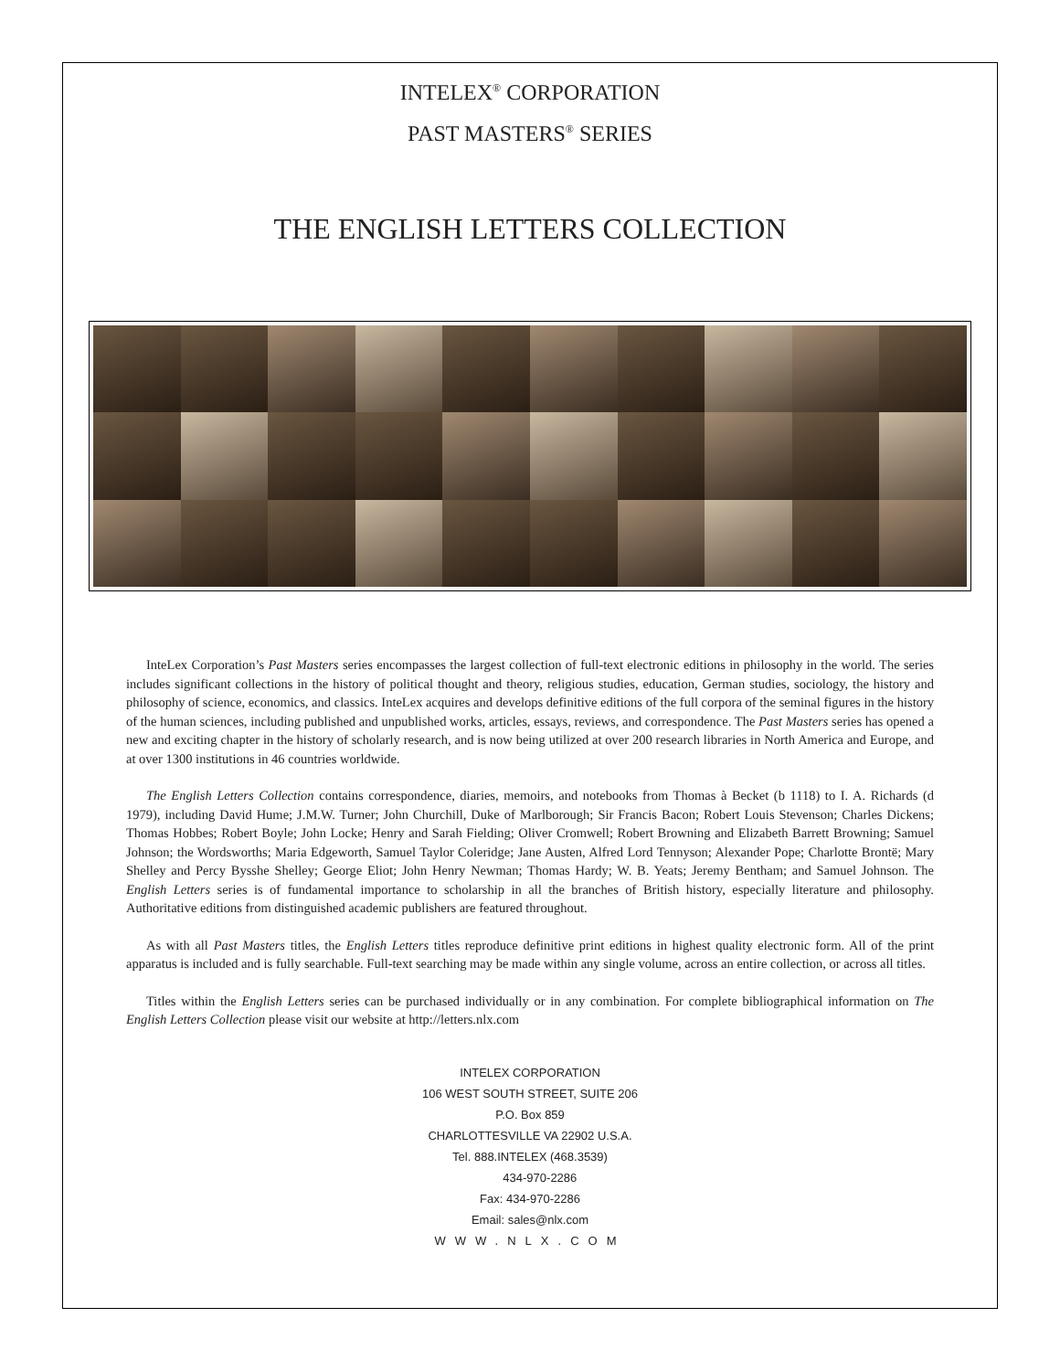INTELEX<sup>®</sup> CORPORATION
PAST MASTERS<sup>®</sup> SERIES
THE ENGLISH LETTERS COLLECTION
InteLex Corporation’s Past Masters series encompasses the largest collection of full-text electronic editions in philosophy in the world. The series includes significant collections in the history of political thought and theory, religious studies, education, German studies, sociology, the history and philosophy of science, economics, and classics. InteLex acquires and develops definitive editions of the full corpora of the seminal figures in the history of the human sciences, including published and unpublished works, articles, essays, reviews, and correspondence. The Past Masters series has opened a new and exciting chapter in the history of scholarly research, and is now being utilized at over 200 research libraries in North America and Europe, and at over 1300 institutions in 46 countries worldwide.
The English Letters Collection contains correspondence, diaries, memoirs, and notebooks from Thomas à Becket (b 1118) to I. A. Richards (d 1979), including David Hume; J.M.W. Turner; John Churchill, Duke of Marlborough; Sir Francis Bacon; Robert Louis Stevenson; Charles Dickens; Thomas Hobbes; Robert Boyle; John Locke; Henry and Sarah Fielding; Oliver Cromwell; Robert Browning and Elizabeth Barrett Browning; Samuel Johnson; the Wordsworths; Maria Edgeworth, Samuel Taylor Coleridge; Jane Austen, Alfred Lord Tennyson; Alexander Pope; Charlotte Brontë; Mary Shelley and Percy Bysshe Shelley; George Eliot; John Henry Newman; Thomas Hardy; W. B. Yeats; Jeremy Bentham; and Samuel Johnson. The English Letters series is of fundamental importance to scholarship in all the branches of British history, especially literature and philosophy. Authoritative editions from distinguished academic publishers are featured throughout.
As with all Past Masters titles, the English Letters titles reproduce definitive print editions in highest quality electronic form. All of the print apparatus is included and is fully searchable. Full-text searching may be made within any single volume, across an entire collection, or across all titles.
Titles within the English Letters series can be purchased individually or in any combination. For complete bibliographical information on The English Letters Collection please visit our website at http://letters.nlx.com
INTELEX CORPORATION
106 WEST SOUTH STREET, SUITE 206
P.O. Box 859
CHARLOTTESVILLE VA 22902 U.S.A.
Tel. 888.INTELEX (468.3539)
434-970-2286
Fax: 434-970-2286
Email: sales@nlx.com
WWW.NLX.COM